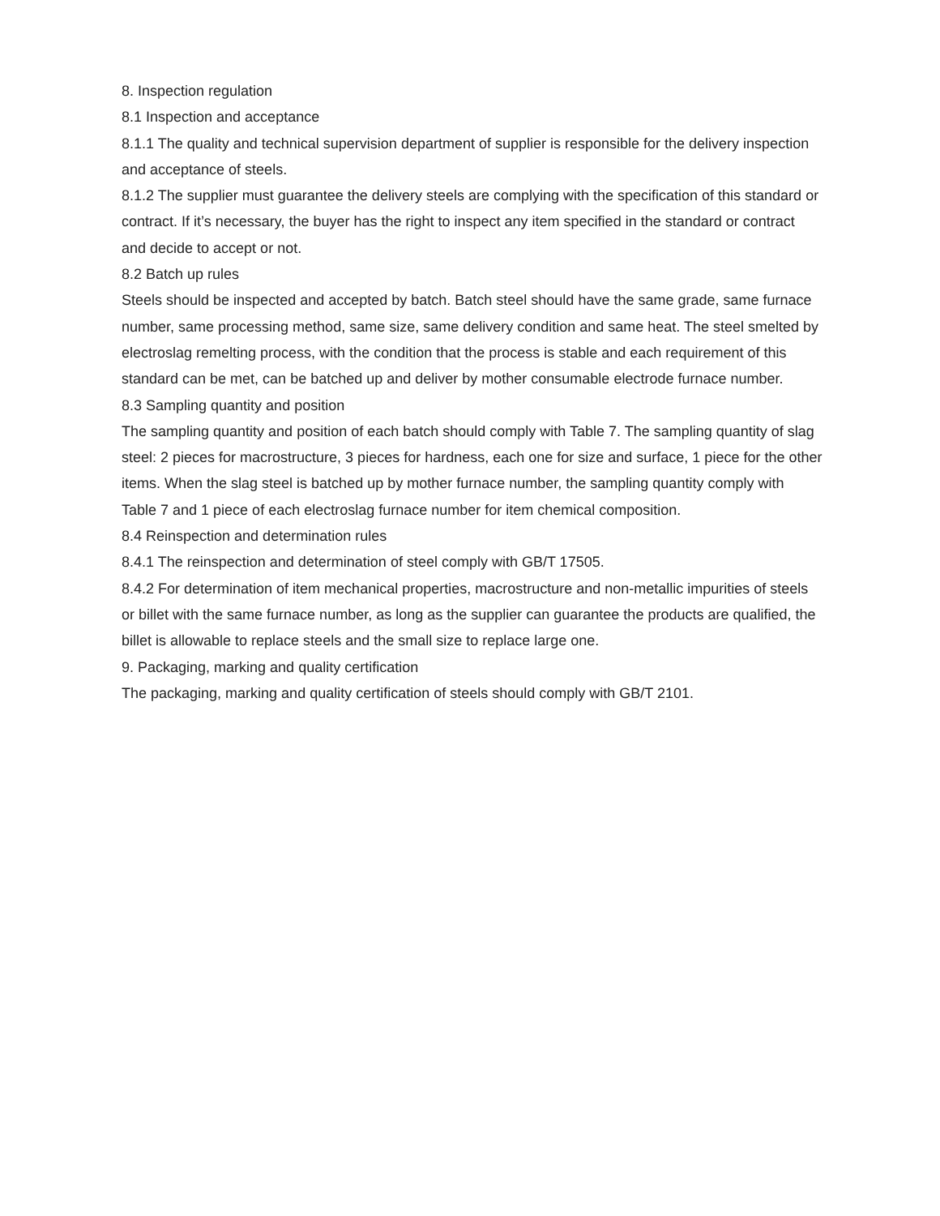8. Inspection regulation
8.1 Inspection and acceptance
8.1.1 The quality and technical supervision department of supplier is responsible for the delivery inspection and acceptance of steels.
8.1.2 The supplier must guarantee the delivery steels are complying with the specification of this standard or contract. If it’s necessary, the buyer has the right to inspect any item specified in the standard or contract and decide to accept or not.
8.2 Batch up rules
Steels should be inspected and accepted by batch. Batch steel should have the same grade, same furnace number, same processing method, same size, same delivery condition and same heat. The steel smelted by electroslag remelting process, with the condition that the process is stable and each requirement of this standard can be met, can be batched up and deliver by mother consumable electrode furnace number.
8.3 Sampling quantity and position
The sampling quantity and position of each batch should comply with Table 7. The sampling quantity of slag steel: 2 pieces for macrostructure, 3 pieces for hardness, each one for size and surface, 1 piece for the other items. When the slag steel is batched up by mother furnace number, the sampling quantity comply with Table 7 and 1 piece of each electroslag furnace number for item chemical composition.
8.4 Reinspection and determination rules
8.4.1 The reinspection and determination of steel comply with GB/T 17505.
8.4.2 For determination of item mechanical properties, macrostructure and non-metallic impurities of steels or billet with the same furnace number, as long as the supplier can guarantee the products are qualified, the billet is allowable to replace steels and the small size to replace large one.
9. Packaging, marking and quality certification
The packaging, marking and quality certification of steels should comply with GB/T 2101.